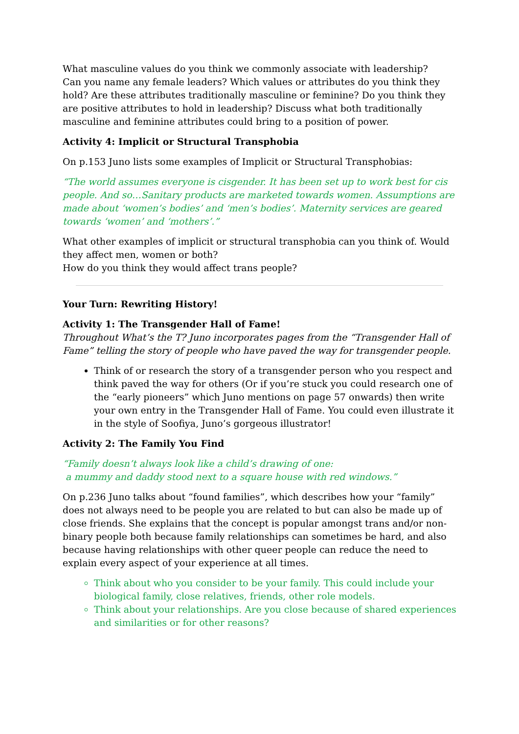What masculine values do you think we commonly associate with leadership?
Can you name any female leaders? Which values or attributes do you think they hold? Are these attributes traditionally masculine or feminine? Do you think they are positive attributes to hold in leadership? Discuss what both traditionally masculine and feminine attributes could bring to a position of power.
Activity 4: Implicit or Structural Transphobia
On p.153 Juno lists some examples of Implicit or Structural Transphobias:
“The world assumes everyone is cisgender. It has been set up to work best for cis people. And so…Sanitary products are marketed towards women. Assumptions are made about ‘women’s bodies’ and ‘men’s bodies’. Maternity services are geared towards ‘women’ and ‘mothers’.”
What other examples of implicit or structural transphobia can you think of. Would they affect men, women or both?
How do you think they would affect trans people?
Your Turn: Rewriting History!
Activity 1: The Transgender Hall of Fame!
Throughout What’s the T? Juno incorporates pages from the “Transgender Hall of Fame” telling the story of people who have paved the way for transgender people.
Think of or research the story of a transgender person who you respect and think paved the way for others (Or if you’re stuck you could research one of the “early pioneers” which Juno mentions on page 57 onwards) then write your own entry in the Transgender Hall of Fame. You could even illustrate it in the style of Soofiya, Juno’s gorgeous illustrator!
Activity 2: The Family You Find
“Family doesn’t always look like a child’s drawing of one:
a mummy and daddy stood next to a square house with red windows.”
On p.236 Juno talks about “found families”, which describes how your “family” does not always need to be people you are related to but can also be made up of close friends. She explains that the concept is popular amongst trans and/or non-binary people both because family relationships can sometimes be hard, and also because having relationships with other queer people can reduce the need to explain every aspect of your experience at all times.
Think about who you consider to be your family. This could include your biological family, close relatives, friends, other role models.
Think about your relationships. Are you close because of shared experiences and similarities or for other reasons?